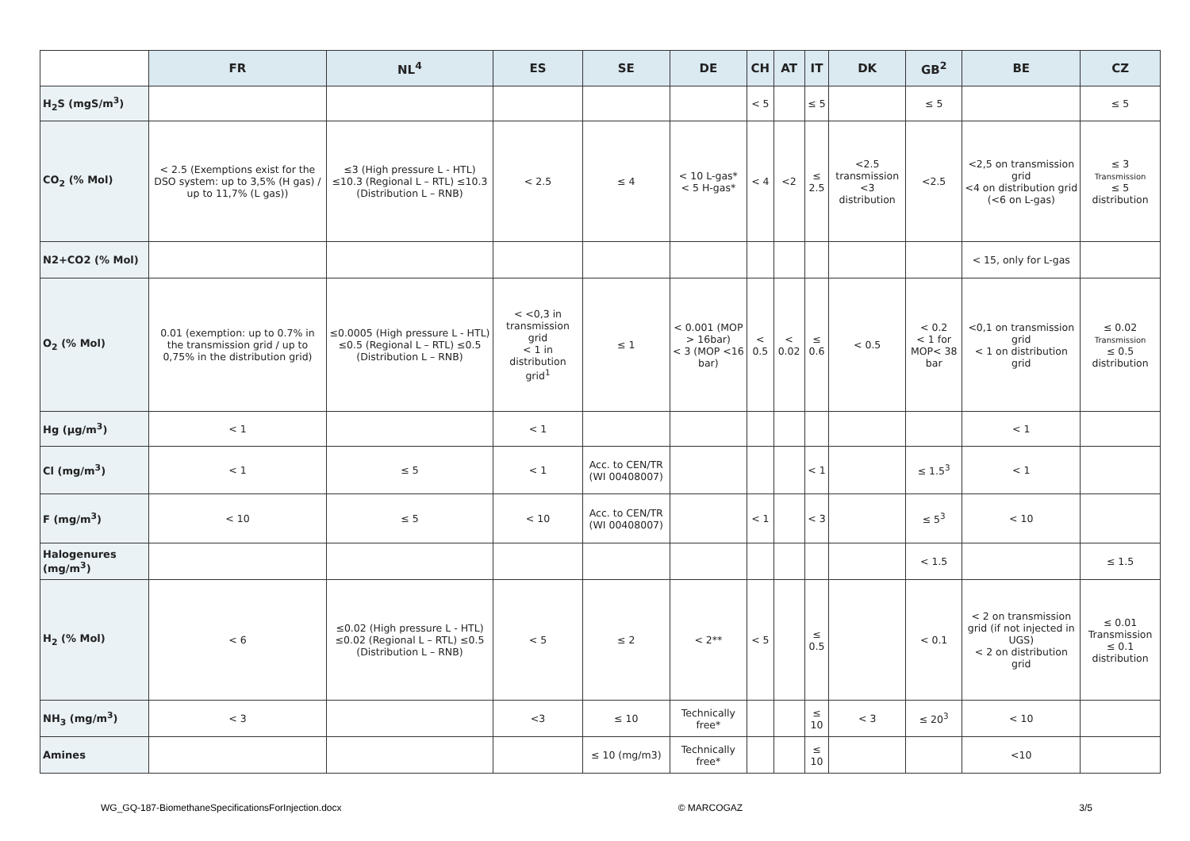| | FR | NL<sup>4</sup> | ES | SE | DE | CH | AT | IT | DK | GB<sup>2</sup> | BE | CZ |
| --- | --- | --- | --- | --- | --- | --- | --- | --- | --- | --- | --- | --- |
| H<sub>2</sub>S (mgS/m<sup>3</sup>) | | | | | | < 5 | | ≤ 5 | | ≤ 5 | | ≤ 5 |
| CO<sub>2</sub> (% Mol) | < 2.5 (Exemptions exist for the DSO system: up to 3,5% (H gas) / up to 11,7% (L gas)) | ≤3 (High pressure L - HTL) ≤10.3 (Regional L – RTL) ≤10.3 (Distribution L – RNB) | < 2.5 | ≤ 4 | < 10 L-gas* < 5 H-gas* | < 4 | <2 | ≤ 2.5 | <2.5 transmission <3 distribution | <2.5 | <2,5 on transmission grid <4 on distribution grid (<6 on L-gas) | ≤ 3 Transmission ≤ 5 distribution |
| N2+CO2 (% Mol) | | | | | | | | | | | < 15, only for L-gas | |
| O<sub>2</sub> (% Mol) | 0.01 (exemption: up to 0.7% in the transmission grid / up to 0,75% in the distribution grid) | ≤0.0005 (High pressure L - HTL) ≤0.5 (Regional L – RTL) ≤0.5 (Distribution L – RNB) | < <0,3 in transmission grid < 1 in distribution grid<sup>1</sup> | ≤ 1 | < 0.001 (MOP > 16bar) < 3 (MOP <16 bar) | < 0.5 | < 0.02 | ≤ 0.6 | < 0.5 | < 0.2 < 1 for MOP< 38 bar | <0,1 on transmission grid < 1 on distribution grid | ≤ 0.02 Transmission ≤ 0.5 distribution |
| Hg (µg/m<sup>3</sup>) | < 1 | | < 1 | | | | | | | | < 1 | |
| Cl (mg/m<sup>3</sup>) | < 1 | ≤ 5 | < 1 | Acc. to CEN/TR (WI 00408007) | | | | < 1 | | ≤ 1.5<sup>3</sup> | < 1 | |
| F (mg/m<sup>3</sup>) | < 10 | ≤ 5 | < 10 | Acc. to CEN/TR (WI 00408007) | | < 1 | | < 3 | | ≤ 5<sup>3</sup> | < 10 | |
| Halogenures (mg/m<sup>3</sup>) | | | | | | | | | | < 1.5 | | ≤ 1.5 |
| H<sub>2</sub> (% Mol) | < 6 | ≤0.02 (High pressure L - HTL) ≤0.02 (Regional L – RTL) ≤0.5 (Distribution L – RNB) | < 5 | ≤ 2 | < 2** | < 5 | | ≤ 0.5 | | < 0.1 | < 2 on transmission grid (if not injected in UGS) < 2 on distribution grid | ≤ 0.01 Transmission ≤ 0.1 distribution |
| NH<sub>3</sub> (mg/m<sup>3</sup>) | < 3 | | <3 | ≤ 10 | Technically free* | | | ≤ 10 | < 3 | ≤ 20<sup>3</sup> | < 10 | |
| Amines | | | | ≤ 10 (mg/m3) | Technically free* | | | ≤ 10 | | | <10 | |
WG_GQ-187-BiomethaneSpecificationsForInjection.docx © MARCOGAZ 3/5